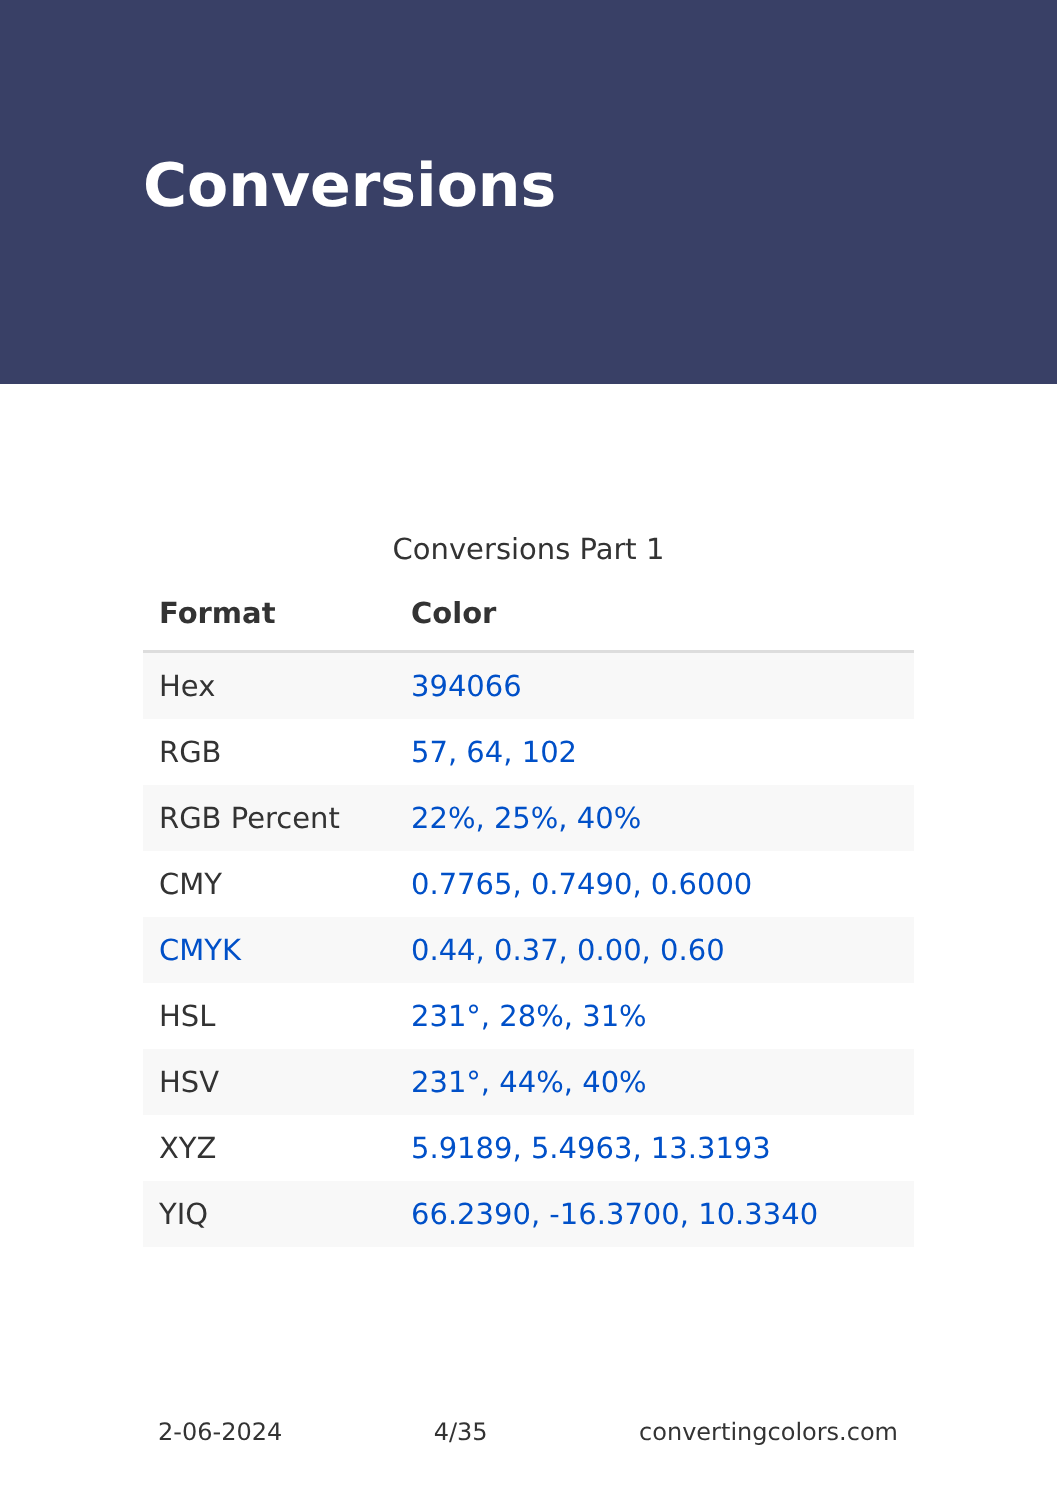Conversions
Conversions Part 1
| Format | Color |
| --- | --- |
| Hex | 394066 |
| RGB | 57, 64, 102 |
| RGB Percent | 22%, 25%, 40% |
| CMY | 0.7765, 0.7490, 0.6000 |
| CMYK | 0.44, 0.37, 0.00, 0.60 |
| HSL | 231°, 28%, 31% |
| HSV | 231°, 44%, 40% |
| XYZ | 5.9189, 5.4963, 13.3193 |
| YIQ | 66.2390, -16.3700, 10.3340 |
2-06-2024 4/35 convertingcolors.com